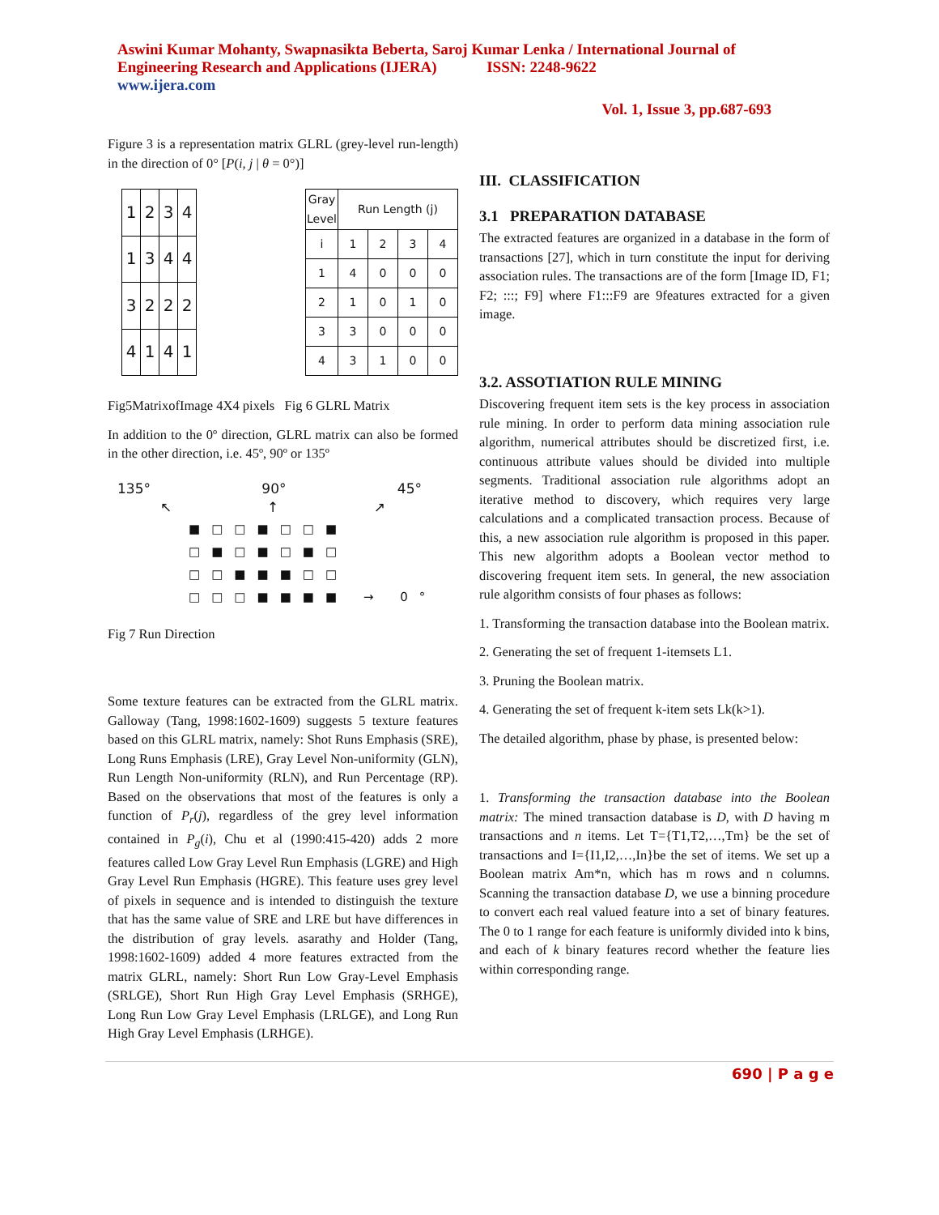Aswini Kumar Mohanty, Swapnasikta Beberta, Saroj Kumar Lenka / International Journal of
Engineering Research and Applications (IJERA) ISSN: 2248-9622
www.ijera.com
Vol. 1, Issue 3, pp.687-693
Figure 3 is a representation matrix GLRL (grey-level run-length) in the direction of 0° [P(i, j | θ = 0°)]
| 1 | 2 | 3 | 4 |
| 1 | 3 | 4 | 4 |
| 3 | 2 | 2 | 2 |
| 4 | 1 | 4 | 1 |
| Gray Level | Run Length (j) | | | |
| --- | --- | --- | --- | --- |
| i | 1 | 2 | 3 | 4 |
| 1 | 4 | 0 | 0 | 0 |
| 2 | 1 | 0 | 1 | 0 |
| 3 | 3 | 0 | 0 | 0 |
| 4 | 3 | 1 | 0 | 0 |
Fig5MatrixofImage 4X4 pixels Fig 6 GLRL Matrix
In addition to the 0º direction, GLRL matrix can also be formed in the other direction, i.e. 45º, 90º or 135º
135° 90° 45°
↖ ↑ ↗
■□□■□□■
□■□■□■□
□□■■■□□
□□□■■■■ → 0°
Fig 7 Run Direction
Some texture features can be extracted from the GLRL matrix. Galloway (Tang, 1998:1602-1609) suggests 5 texture features based on this GLRL matrix, namely: Shot Runs Emphasis (SRE), Long Runs Emphasis (LRE), Gray Level Non-uniformity (GLN), Run Length Non-uniformity (RLN), and Run Percentage (RP). Based on the observations that most of the features is only a function of P<sub>r</sub>(j), regardless of the grey level information contained in P<sub>g</sub>(i), Chu et al (1990:415-420) adds 2 more features called Low Gray Level Run Emphasis (LGRE) and High Gray Level Run Emphasis (HGRE). This feature uses grey level of pixels in sequence and is intended to distinguish the texture that has the same value of SRE and LRE but have differences in the distribution of gray levels. asarathy and Holder (Tang, 1998:1602-1609) added 4 more features extracted from the matrix GLRL, namely: Short Run Low Gray-Level Emphasis (SRLGE), Short Run High Gray Level Emphasis (SRHGE), Long Run Low Gray Level Emphasis (LRLGE), and Long Run High Gray Level Emphasis (LRHGE).
III. CLASSIFICATION
3.1 PREPARATION DATABASE
The extracted features are organized in a database in the form of transactions [27], which in turn constitute the input for deriving association rules. The transactions are of the form [Image ID, F1; F2; :::; F9] where F1:::F9 are 9features extracted for a given image.
3.2. ASSOTIATION RULE MINING
Discovering frequent item sets is the key process in association rule mining. In order to perform data mining association rule algorithm, numerical attributes should be discretized first, i.e. continuous attribute values should be divided into multiple segments. Traditional association rule algorithms adopt an iterative method to discovery, which requires very large calculations and a complicated transaction process. Because of this, a new association rule algorithm is proposed in this paper. This new algorithm adopts a Boolean vector method to discovering frequent item sets. In general, the new association rule algorithm consists of four phases as follows:
1. Transforming the transaction database into the Boolean matrix.
2. Generating the set of frequent 1-itemsets L1.
3. Pruning the Boolean matrix.
4. Generating the set of frequent k-item sets Lk(k>1).
The detailed algorithm, phase by phase, is presented below:
1. Transforming the transaction database into the Boolean matrix: The mined transaction database is D, with D having m transactions and n items. Let T={T1,T2,…,Tm} be the set of transactions and I={I1,I2,…,In}be the set of items. We set up a Boolean matrix Am*n, which has m rows and n columns. Scanning the transaction database D, we use a binning procedure to convert each real valued feature into a set of binary features. The 0 to 1 range for each feature is uniformly divided into k bins, and each of k binary features record whether the feature lies within corresponding range.
690 | P a g e